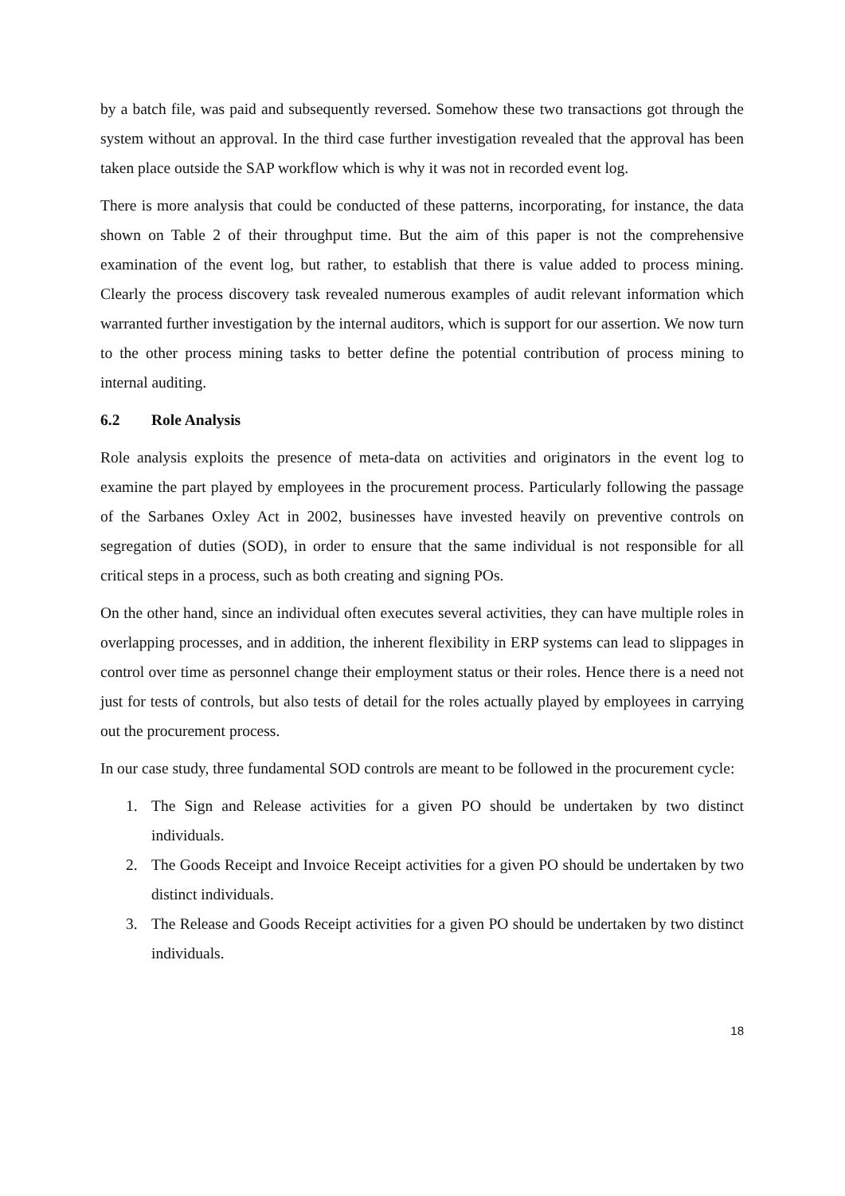by a batch file, was paid and subsequently reversed. Somehow these two transactions got through the system without an approval. In the third case further investigation revealed that the approval has been taken place outside the SAP workflow which is why it was not in recorded event log.
There is more analysis that could be conducted of these patterns, incorporating, for instance, the data shown on Table 2 of their throughput time. But the aim of this paper is not the comprehensive examination of the event log, but rather, to establish that there is value added to process mining. Clearly the process discovery task revealed numerous examples of audit relevant information which warranted further investigation by the internal auditors, which is support for our assertion. We now turn to the other process mining tasks to better define the potential contribution of process mining to internal auditing.
6.2 Role Analysis
Role analysis exploits the presence of meta-data on activities and originators in the event log to examine the part played by employees in the procurement process. Particularly following the passage of the Sarbanes Oxley Act in 2002, businesses have invested heavily on preventive controls on segregation of duties (SOD), in order to ensure that the same individual is not responsible for all critical steps in a process, such as both creating and signing POs.
On the other hand, since an individual often executes several activities, they can have multiple roles in overlapping processes, and in addition, the inherent flexibility in ERP systems can lead to slippages in control over time as personnel change their employment status or their roles. Hence there is a need not just for tests of controls, but also tests of detail for the roles actually played by employees in carrying out the procurement process.
In our case study, three fundamental SOD controls are meant to be followed in the procurement cycle:
1. The Sign and Release activities for a given PO should be undertaken by two distinct individuals.
2. The Goods Receipt and Invoice Receipt activities for a given PO should be undertaken by two distinct individuals.
3. The Release and Goods Receipt activities for a given PO should be undertaken by two distinct individuals.
18